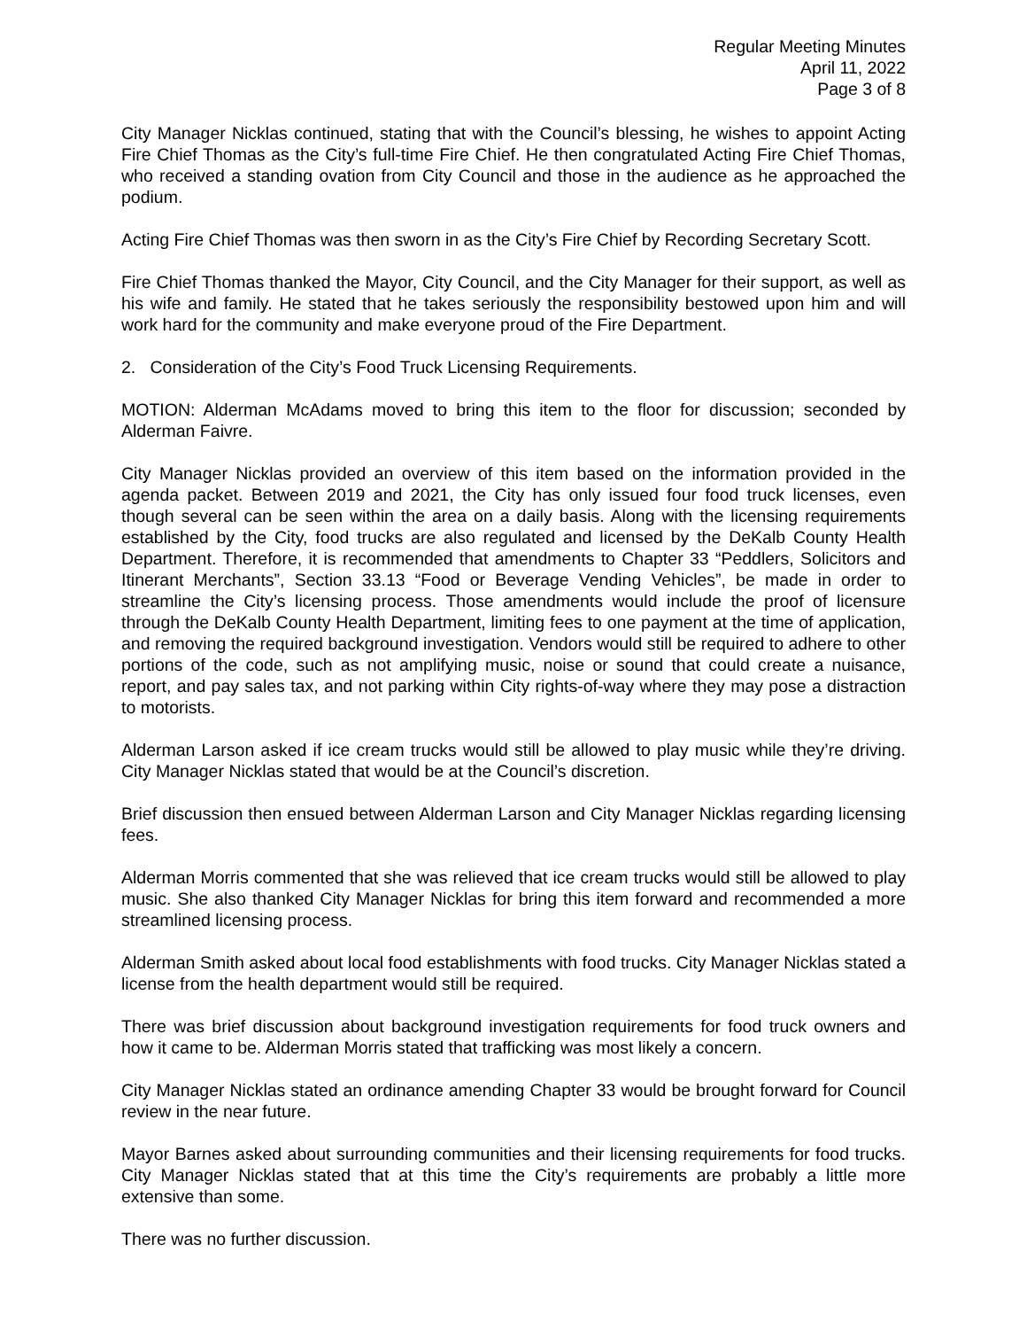Regular Meeting Minutes
April 11, 2022
Page 3 of 8
City Manager Nicklas continued, stating that with the Council’s blessing, he wishes to appoint Acting Fire Chief Thomas as the City’s full-time Fire Chief. He then congratulated Acting Fire Chief Thomas, who received a standing ovation from City Council and those in the audience as he approached the podium.
Acting Fire Chief Thomas was then sworn in as the City’s Fire Chief by Recording Secretary Scott.
Fire Chief Thomas thanked the Mayor, City Council, and the City Manager for their support, as well as his wife and family. He stated that he takes seriously the responsibility bestowed upon him and will work hard for the community and make everyone proud of the Fire Department.
2. Consideration of the City’s Food Truck Licensing Requirements.
MOTION: Alderman McAdams moved to bring this item to the floor for discussion; seconded by Alderman Faivre.
City Manager Nicklas provided an overview of this item based on the information provided in the agenda packet. Between 2019 and 2021, the City has only issued four food truck licenses, even though several can be seen within the area on a daily basis. Along with the licensing requirements established by the City, food trucks are also regulated and licensed by the DeKalb County Health Department. Therefore, it is recommended that amendments to Chapter 33 “Peddlers, Solicitors and Itinerant Merchants”, Section 33.13 “Food or Beverage Vending Vehicles”, be made in order to streamline the City’s licensing process. Those amendments would include the proof of licensure through the DeKalb County Health Department, limiting fees to one payment at the time of application, and removing the required background investigation. Vendors would still be required to adhere to other portions of the code, such as not amplifying music, noise or sound that could create a nuisance, report, and pay sales tax, and not parking within City rights-of-way where they may pose a distraction to motorists.
Alderman Larson asked if ice cream trucks would still be allowed to play music while they’re driving. City Manager Nicklas stated that would be at the Council’s discretion.
Brief discussion then ensued between Alderman Larson and City Manager Nicklas regarding licensing fees.
Alderman Morris commented that she was relieved that ice cream trucks would still be allowed to play music. She also thanked City Manager Nicklas for bring this item forward and recommended a more streamlined licensing process.
Alderman Smith asked about local food establishments with food trucks. City Manager Nicklas stated a license from the health department would still be required.
There was brief discussion about background investigation requirements for food truck owners and how it came to be. Alderman Morris stated that trafficking was most likely a concern.
City Manager Nicklas stated an ordinance amending Chapter 33 would be brought forward for Council review in the near future.
Mayor Barnes asked about surrounding communities and their licensing requirements for food trucks. City Manager Nicklas stated that at this time the City’s requirements are probably a little more extensive than some.
There was no further discussion.